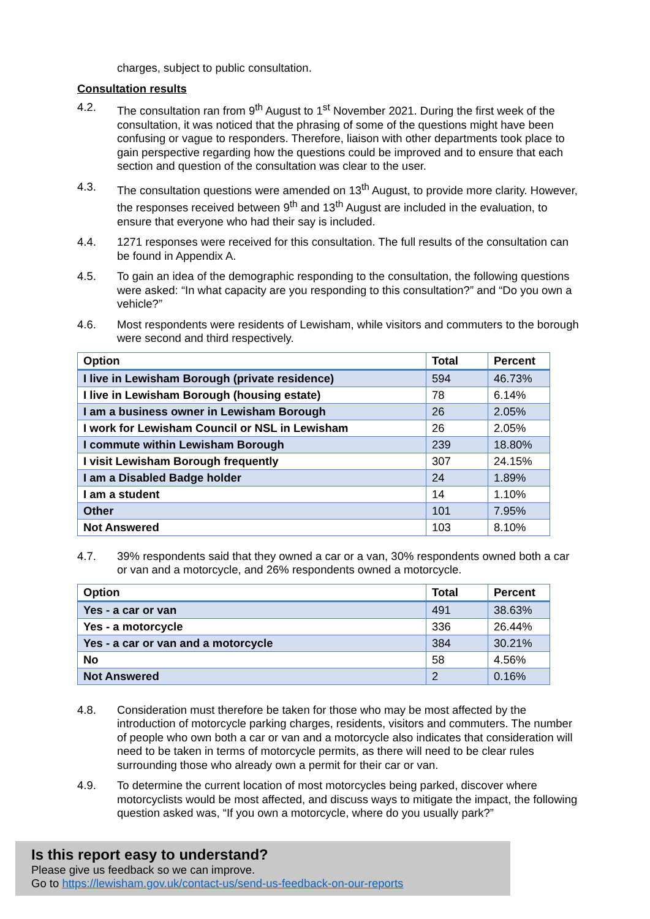charges, subject to public consultation.
Consultation results
4.2. The consultation ran from 9<sup>th</sup> August to 1<sup>st</sup> November 2021. During the first week of the consultation, it was noticed that the phrasing of some of the questions might have been confusing or vague to responders. Therefore, liaison with other departments took place to gain perspective regarding how the questions could be improved and to ensure that each section and question of the consultation was clear to the user.
4.3. The consultation questions were amended on 13<sup>th</sup> August, to provide more clarity. However, the responses received between 9<sup>th</sup> and 13<sup>th</sup> August are included in the evaluation, to ensure that everyone who had their say is included.
4.4. 1271 responses were received for this consultation. The full results of the consultation can be found in Appendix A.
4.5. To gain an idea of the demographic responding to the consultation, the following questions were asked: “In what capacity are you responding to this consultation?” and “Do you own a vehicle?”
4.6. Most respondents were residents of Lewisham, while visitors and commuters to the borough were second and third respectively.
| Option | Total | Percent |
| --- | --- | --- |
| I live in Lewisham Borough (private residence) | 594 | 46.73% |
| I live in Lewisham Borough (housing estate) | 78 | 6.14% |
| I am a business owner in Lewisham Borough | 26 | 2.05% |
| I work for Lewisham Council or NSL in Lewisham | 26 | 2.05% |
| I commute within Lewisham Borough | 239 | 18.80% |
| I visit Lewisham Borough frequently | 307 | 24.15% |
| I am a Disabled Badge holder | 24 | 1.89% |
| I am a student | 14 | 1.10% |
| Other | 101 | 7.95% |
| Not Answered | 103 | 8.10% |
4.7. 39% respondents said that they owned a car or a van, 30% respondents owned both a car or van and a motorcycle, and 26% respondents owned a motorcycle.
| Option | Total | Percent |
| --- | --- | --- |
| Yes - a car or van | 491 | 38.63% |
| Yes - a motorcycle | 336 | 26.44% |
| Yes - a car or van and a motorcycle | 384 | 30.21% |
| No | 58 | 4.56% |
| Not Answered | 2 | 0.16% |
4.8. Consideration must therefore be taken for those who may be most affected by the introduction of motorcycle parking charges, residents, visitors and commuters. The number of people who own both a car or van and a motorcycle also indicates that consideration will need to be taken in terms of motorcycle permits, as there will need to be clear rules surrounding those who already own a permit for their car or van.
4.9. To determine the current location of most motorcycles being parked, discover where motorcyclists would be most affected, and discuss ways to mitigate the impact, the following question asked was, “If you own a motorcycle, where do you usually park?”
Is this report easy to understand?
Please give us feedback so we can improve.
Go to https://lewisham.gov.uk/contact-us/send-us-feedback-on-our-reports